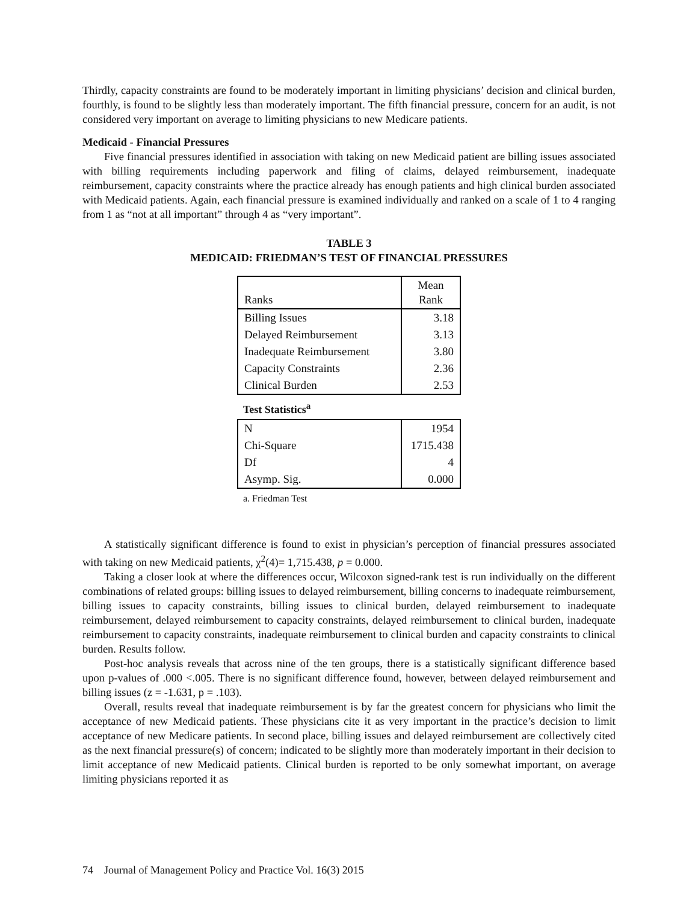Thirdly, capacity constraints are found to be moderately important in limiting physicians’ decision and clinical burden, fourthly, is found to be slightly less than moderately important. The fifth financial pressure, concern for an audit, is not considered very important on average to limiting physicians to new Medicare patients.
Medicaid - Financial Pressures
Five financial pressures identified in association with taking on new Medicaid patient are billing issues associated with billing requirements including paperwork and filing of claims, delayed reimbursement, inadequate reimbursement, capacity constraints where the practice already has enough patients and high clinical burden associated with Medicaid patients. Again, each financial pressure is examined individually and ranked on a scale of 1 to 4 ranging from 1 as “not at all important” through 4 as “very important”.
TABLE 3
MEDICAID: FRIEDMAN’S TEST OF FINANCIAL PRESSURES
| Ranks | Mean Rank |
| Billing Issues | 3.18 |
| Delayed Reimbursement | 3.13 |
| Inadequate Reimbursement | 3.80 |
| Capacity Constraints | 2.36 |
| Clinical Burden | 2.53 |
Test Statistics<sup>a</sup>
| N | 1954 |
| Chi-Square | 1715.438 |
| Df | 4 |
| Asymp. Sig. | 0.000 |
a. Friedman Test
A statistically significant difference is found to exist in physician’s perception of financial pressures associated with taking on new Medicaid patients, χ<sup>2</sup>(4)= 1,715.438, p = 0.000.
Taking a closer look at where the differences occur, Wilcoxon signed-rank test is run individually on the different combinations of related groups: billing issues to delayed reimbursement, billing concerns to inadequate reimbursement, billing issues to capacity constraints, billing issues to clinical burden, delayed reimbursement to inadequate reimbursement, delayed reimbursement to capacity constraints, delayed reimbursement to clinical burden, inadequate reimbursement to capacity constraints, inadequate reimbursement to clinical burden and capacity constraints to clinical burden. Results follow.
Post-hoc analysis reveals that across nine of the ten groups, there is a statistically significant difference based upon p-values of .000 <.005. There is no significant difference found, however, between delayed reimbursement and billing issues (z = -1.631, p = .103).
Overall, results reveal that inadequate reimbursement is by far the greatest concern for physicians who limit the acceptance of new Medicaid patients. These physicians cite it as very important in the practice’s decision to limit acceptance of new Medicare patients. In second place, billing issues and delayed reimbursement are collectively cited as the next financial pressure(s) of concern; indicated to be slightly more than moderately important in their decision to limit acceptance of new Medicaid patients. Clinical burden is reported to be only somewhat important, on average limiting physicians reported it as
74 Journal of Management Policy and Practice Vol. 16(3) 2015